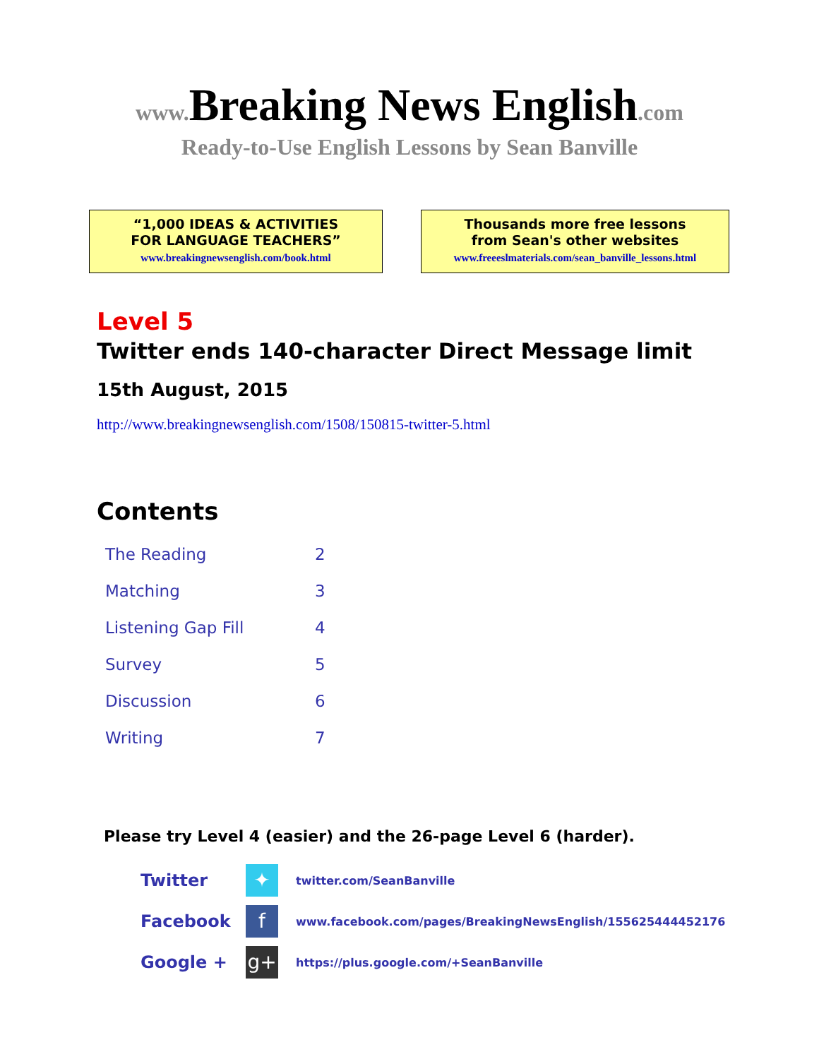www. Breaking News English.com
Ready-to-Use English Lessons by Sean Banville
“1,000 IDEAS & ACTIVITIES
FOR LANGUAGE TEACHERS”
www.breakingnewsenglish.com/book.html
Thousands more free lessons
from Sean's other websites
www.freeeslmaterials.com/sean_banville_lessons.html
Level 5
Twitter ends 140-character Direct Message limit
15th August, 2015
http://www.breakingnewsenglish.com/1508/150815-twitter-5.html
Contents
| The Reading | 2 |
| Matching | 3 |
| Listening Gap Fill | 4 |
| Survey | 5 |
| Discussion | 6 |
| Writing | 7 |
Please try Level 4 (easier) and the 26-page Level 6 (harder).
| Twitter | ✦ | twitter.com/SeanBanville |
| Facebook | f | www.facebook.com/pages/BreakingNewsEnglish/155625444452176 |
| Google + | g+ | https://plus.google.com/+SeanBanville |